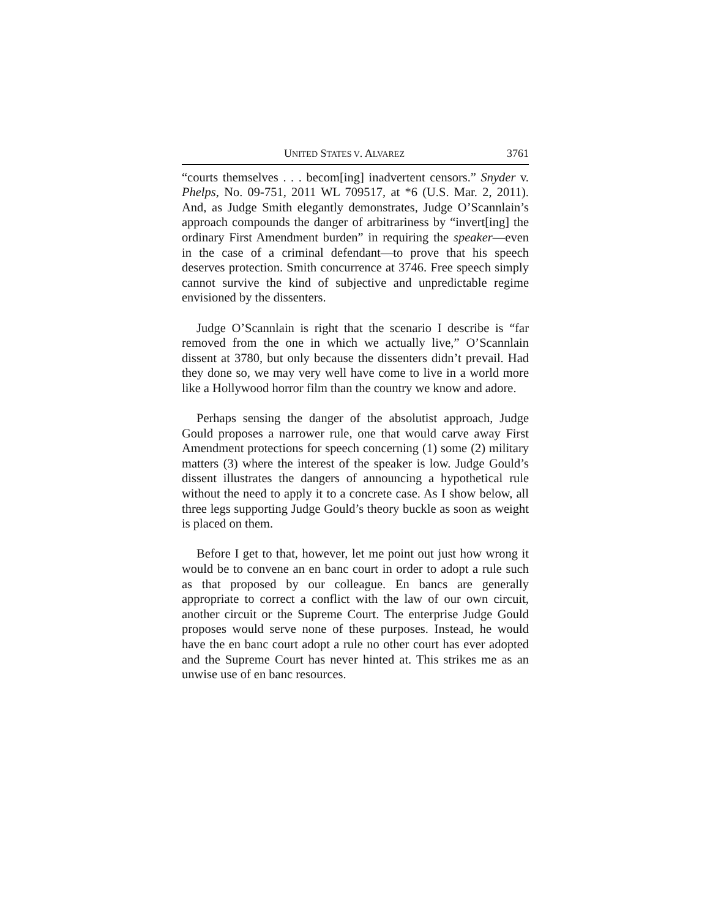UNITED STATES V. ALVAREZ 3761
“courts themselves . . . becom[ing] inadvertent censors.” Snyder v. Phelps, No. 09-751, 2011 WL 709517, at *6 (U.S. Mar. 2, 2011). And, as Judge Smith elegantly demonstrates, Judge O’Scannlain’s approach compounds the danger of arbitrariness by “invert[ing] the ordinary First Amendment burden” in requiring the speaker—even in the case of a criminal defendant—to prove that his speech deserves protection. Smith concurrence at 3746. Free speech simply cannot survive the kind of subjective and unpredictable regime envisioned by the dissenters.
Judge O’Scannlain is right that the scenario I describe is “far removed from the one in which we actually live,” O’Scannlain dissent at 3780, but only because the dissenters didn’t prevail. Had they done so, we may very well have come to live in a world more like a Hollywood horror film than the country we know and adore.
Perhaps sensing the danger of the absolutist approach, Judge Gould proposes a narrower rule, one that would carve away First Amendment protections for speech concerning (1) some (2) military matters (3) where the interest of the speaker is low. Judge Gould’s dissent illustrates the dangers of announcing a hypothetical rule without the need to apply it to a concrete case. As I show below, all three legs supporting Judge Gould’s theory buckle as soon as weight is placed on them.
Before I get to that, however, let me point out just how wrong it would be to convene an en banc court in order to adopt a rule such as that proposed by our colleague. En bancs are generally appropriate to correct a conflict with the law of our own circuit, another circuit or the Supreme Court. The enterprise Judge Gould proposes would serve none of these purposes. Instead, he would have the en banc court adopt a rule no other court has ever adopted and the Supreme Court has never hinted at. This strikes me as an unwise use of en banc resources.